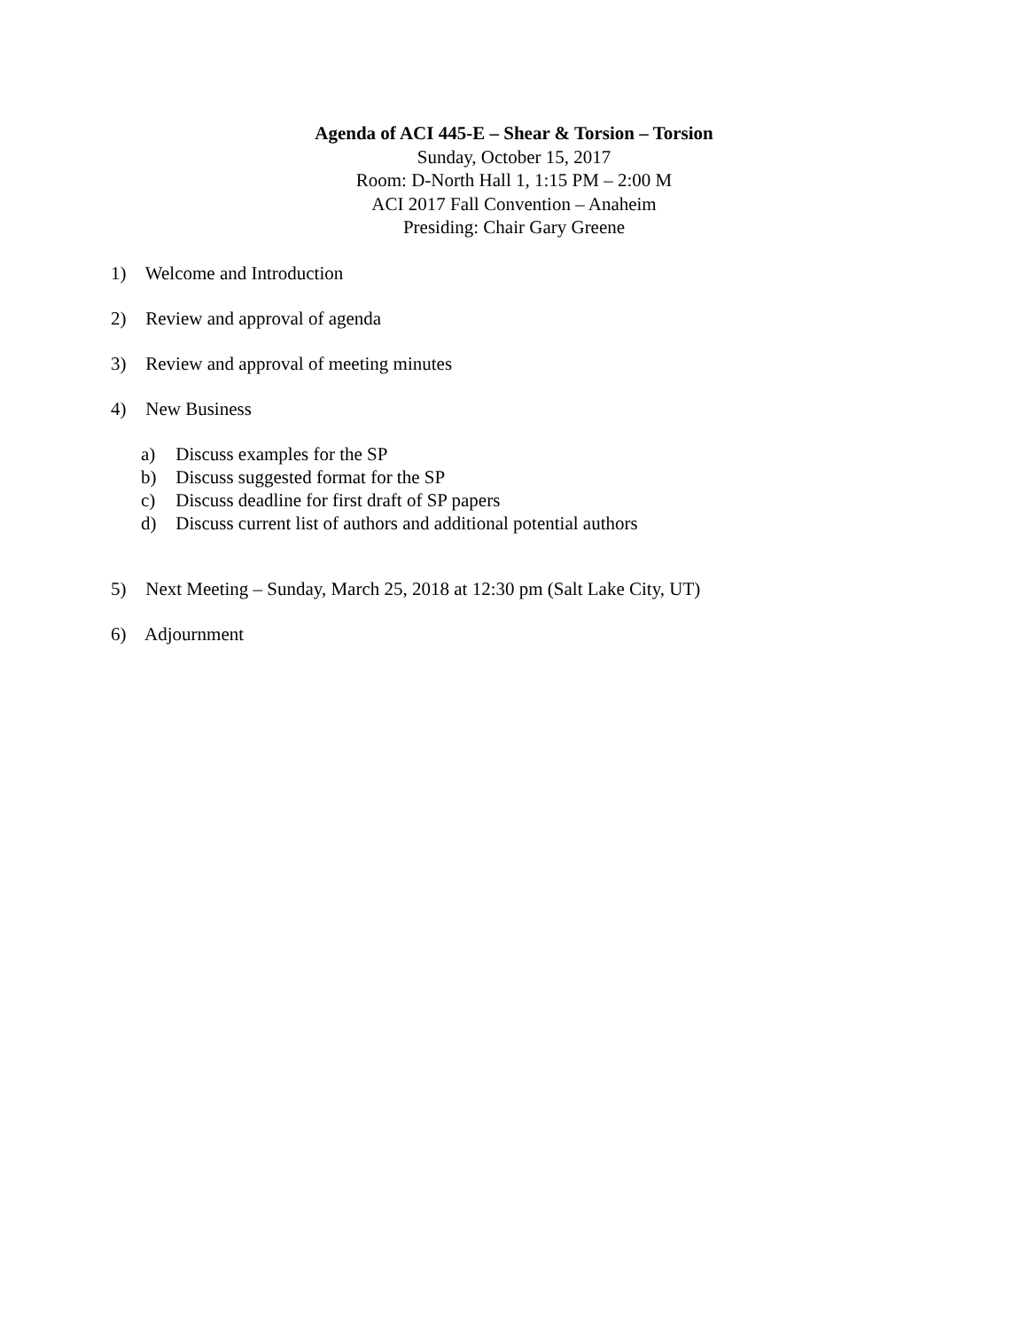Agenda of ACI 445-E – Shear & Torsion – Torsion
Sunday, October 15, 2017
Room: D-North Hall 1, 1:15 PM – 2:00 M
ACI 2017 Fall Convention – Anaheim
Presiding: Chair Gary Greene
1) Welcome and Introduction
2) Review and approval of agenda
3) Review and approval of meeting minutes
4) New Business
a) Discuss examples for the SP
b) Discuss suggested format for the SP
c) Discuss deadline for first draft of SP papers
d) Discuss current list of authors and additional potential authors
5) Next Meeting – Sunday, March 25, 2018 at 12:30 pm (Salt Lake City, UT)
6) Adjournment